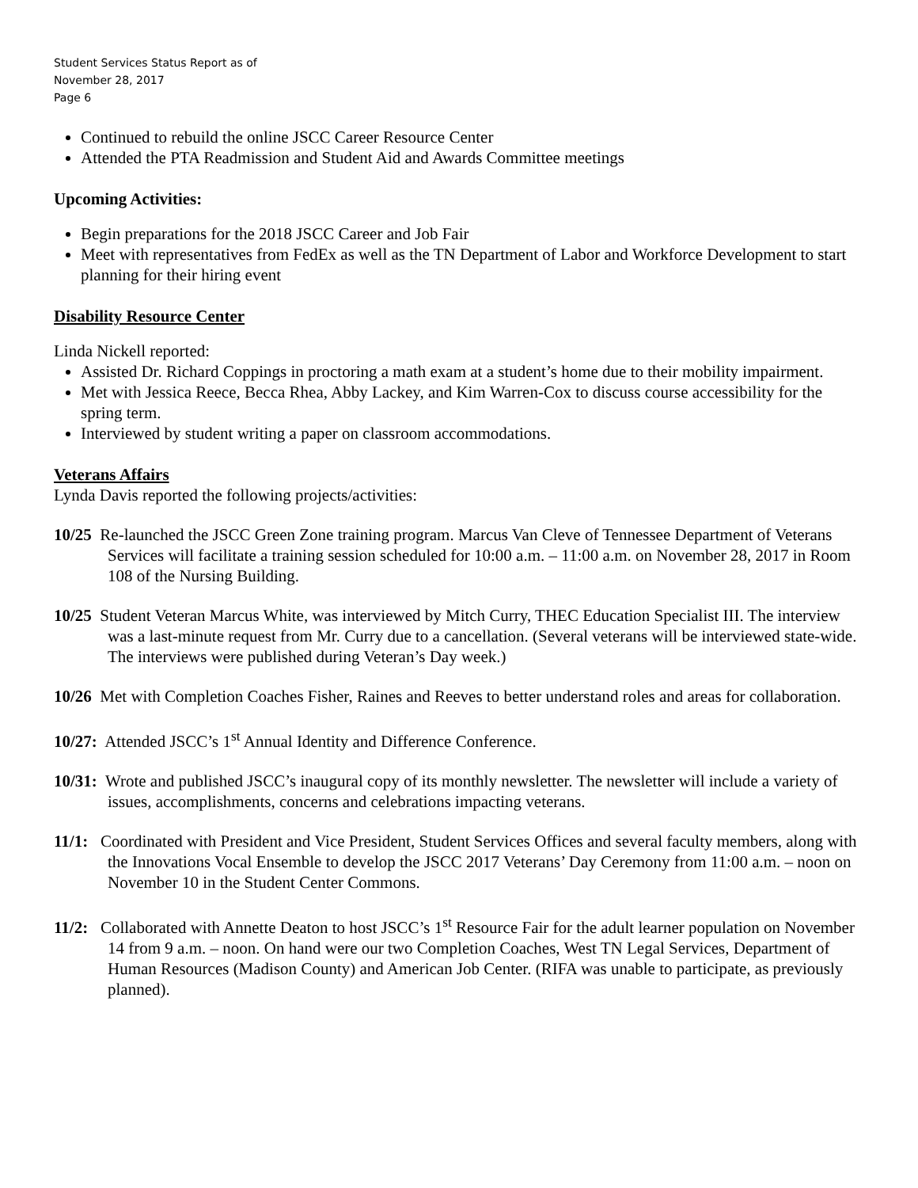Student Services Status Report as of
November 28, 2017
Page 6
Continued to rebuild the online JSCC Career Resource Center
Attended the PTA Readmission and Student Aid and Awards Committee meetings
Upcoming Activities:
Begin preparations for the 2018 JSCC Career and Job Fair
Meet with representatives from FedEx as well as the TN Department of Labor and Workforce Development to start planning for their hiring event
Disability Resource Center
Linda Nickell reported:
Assisted Dr. Richard Coppings in proctoring a math exam at a student’s home due to their mobility impairment.
Met with Jessica Reece, Becca Rhea, Abby Lackey, and Kim Warren-Cox to discuss course accessibility for the spring term.
Interviewed by student writing a paper on classroom accommodations.
Veterans Affairs
Lynda Davis reported the following projects/activities:
10/25 Re-launched the JSCC Green Zone training program. Marcus Van Cleve of Tennessee Department of Veterans Services will facilitate a training session scheduled for 10:00 a.m. – 11:00 a.m. on November 28, 2017 in Room 108 of the Nursing Building.
10/25 Student Veteran Marcus White, was interviewed by Mitch Curry, THEC Education Specialist III. The interview was a last-minute request from Mr. Curry due to a cancellation. (Several veterans will be interviewed state-wide. The interviews were published during Veteran’s Day week.)
10/26 Met with Completion Coaches Fisher, Raines and Reeves to better understand roles and areas for collaboration.
10/27: Attended JSCC’s 1<sup>st</sup> Annual Identity and Difference Conference.
10/31: Wrote and published JSCC’s inaugural copy of its monthly newsletter. The newsletter will include a variety of issues, accomplishments, concerns and celebrations impacting veterans.
11/1: Coordinated with President and Vice President, Student Services Offices and several faculty members, along with the Innovations Vocal Ensemble to develop the JSCC 2017 Veterans’ Day Ceremony from 11:00 a.m. – noon on November 10 in the Student Center Commons.
11/2: Collaborated with Annette Deaton to host JSCC’s 1<sup>st</sup> Resource Fair for the adult learner population on November 14 from 9 a.m. – noon. On hand were our two Completion Coaches, West TN Legal Services, Department of Human Resources (Madison County) and American Job Center. (RIFA was unable to participate, as previously planned).